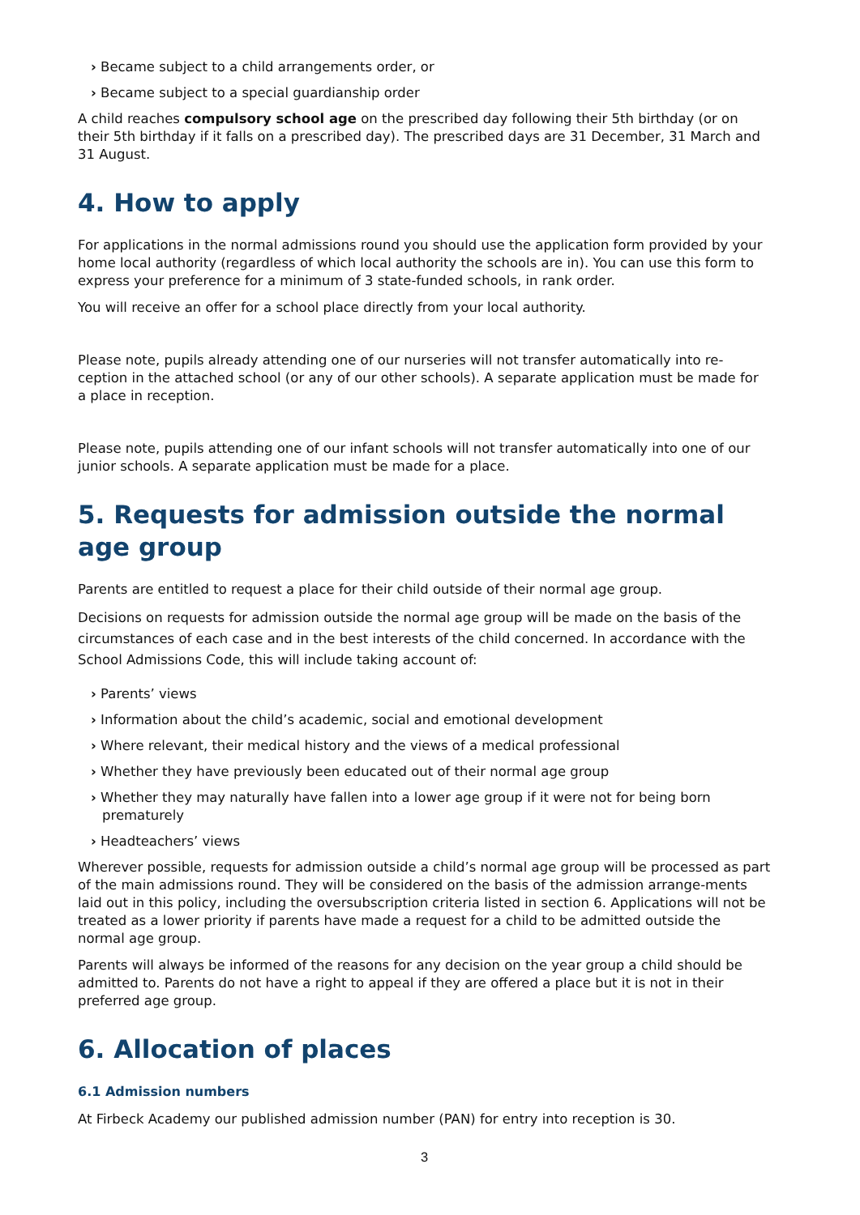› Became subject to a child arrangements order, or
› Became subject to a special guardianship order
A child reaches compulsory school age on the prescribed day following their 5th birthday (or on their 5th birthday if it falls on a prescribed day). The prescribed days are 31 December, 31 March and 31 August.
4. How to apply
For applications in the normal admissions round you should use the application form provided by your home local authority (regardless of which local authority the schools are in). You can use this form to express your preference for a minimum of 3 state-funded schools, in rank order.
You will receive an offer for a school place directly from your local authority.
Please note, pupils already attending one of our nurseries will not transfer automatically into re-ception in the attached school (or any of our other schools). A separate application must be made for a place in reception.
Please note, pupils attending one of our infant schools will not transfer automatically into one of our junior schools. A separate application must be made for a place.
5. Requests for admission outside the normal age group
Parents are entitled to request a place for their child outside of their normal age group.
Decisions on requests for admission outside the normal age group will be made on the basis of the circumstances of each case and in the best interests of the child concerned. In accordance with the School Admissions Code, this will include taking account of:
› Parents’ views
› Information about the child’s academic, social and emotional development
› Where relevant, their medical history and the views of a medical professional
› Whether they have previously been educated out of their normal age group
› Whether they may naturally have fallen into a lower age group if it were not for being born prematurely
› Headteachers’ views
Wherever possible, requests for admission outside a child’s normal age group will be processed as part of the main admissions round. They will be considered on the basis of the admission arrange-ments laid out in this policy, including the oversubscription criteria listed in section 6. Applications will not be treated as a lower priority if parents have made a request for a child to be admitted outside the normal age group.
Parents will always be informed of the reasons for any decision on the year group a child should be admitted to. Parents do not have a right to appeal if they are offered a place but it is not in their preferred age group.
6. Allocation of places
6.1 Admission numbers
At Firbeck Academy our published admission number (PAN) for entry into reception is 30.
3